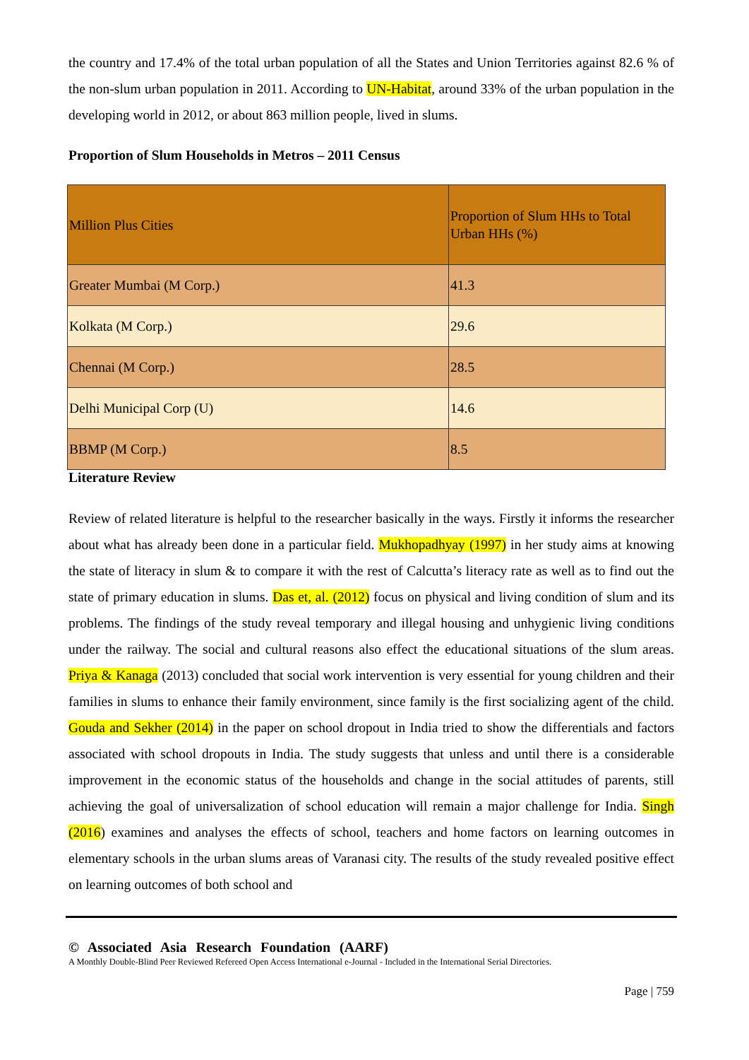the country and 17.4% of the total urban population of all the States and Union Territories against 82.6 % of the non-slum urban population in 2011. According to UN-Habitat, around 33% of the urban population in the developing world in 2012, or about 863 million people, lived in slums.
Proportion of Slum Households in Metros – 2011 Census
| Million Plus Cities | Proportion of Slum HHs to Total Urban HHs (%) |
| Greater Mumbai (M Corp.) | 41.3 |
| Kolkata (M Corp.) | 29.6 |
| Chennai (M Corp.) | 28.5 |
| Delhi Municipal Corp (U) | 14.6 |
| BBMP (M Corp.) | 8.5 |
Literature Review
Review of related literature is helpful to the researcher basically in the ways. Firstly it informs the researcher about what has already been done in a particular field. Mukhopadhyay (1997) in her study aims at knowing the state of literacy in slum & to compare it with the rest of Calcutta’s literacy rate as well as to find out the state of primary education in slums. Das et, al. (2012) focus on physical and living condition of slum and its problems. The findings of the study reveal temporary and illegal housing and unhygienic living conditions under the railway. The social and cultural reasons also effect the educational situations of the slum areas. Priya & Kanaga (2013) concluded that social work intervention is very essential for young children and their families in slums to enhance their family environment, since family is the first socializing agent of the child. Gouda and Sekher (2014) in the paper on school dropout in India tried to show the differentials and factors associated with school dropouts in India. The study suggests that unless and until there is a considerable improvement in the economic status of the households and change in the social attitudes of parents, still achieving the goal of universalization of school education will remain a major challenge for India. Singh (2016) examines and analyses the effects of school, teachers and home factors on learning outcomes in elementary schools in the urban slums areas of Varanasi city. The results of the study revealed positive effect on learning outcomes of both school and
© Associated Asia Research Foundation (AARF)
A Monthly Double-Blind Peer Reviewed Refereed Open Access International e-Journal - Included in the International Serial Directories.
Page | 759